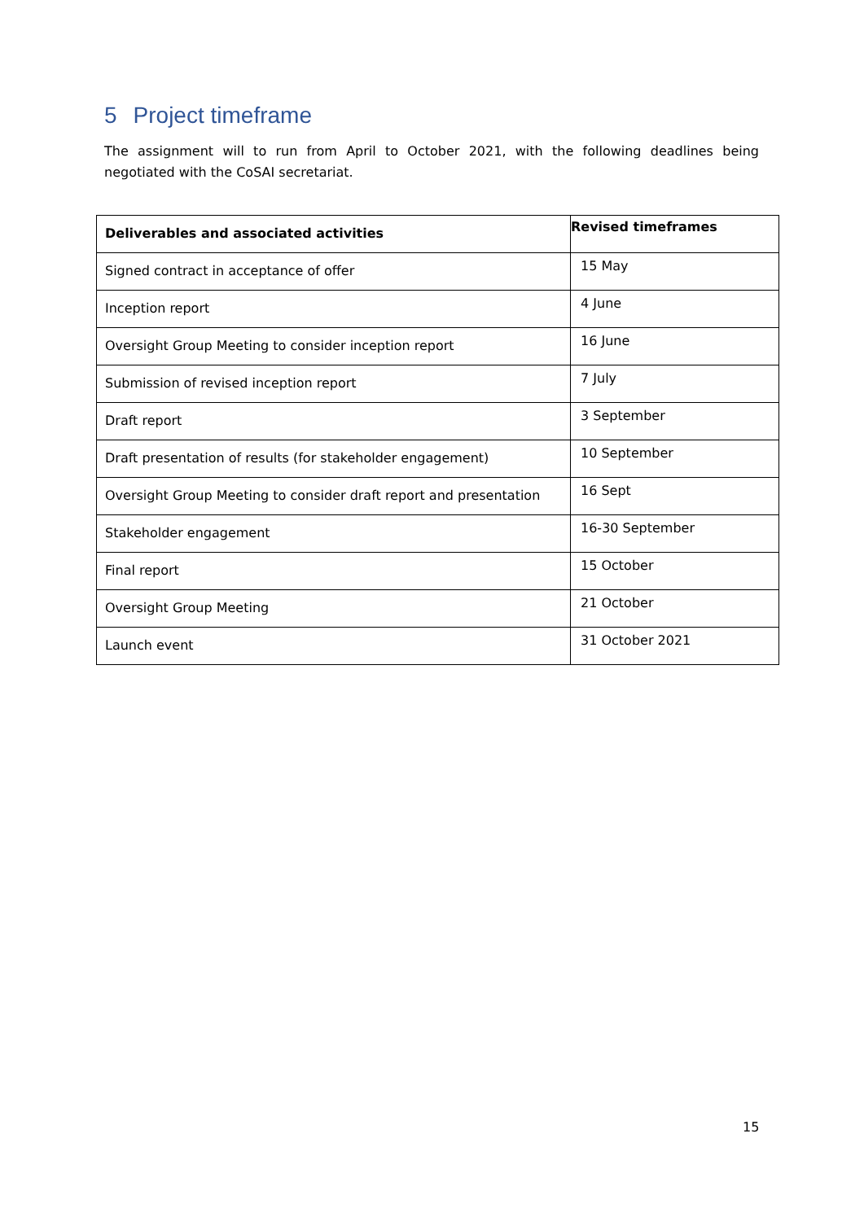5 Project timeframe
The assignment will to run from April to October 2021, with the following deadlines being negotiated with the CoSAI secretariat.
| Deliverables and associated activities | Revised timeframes |
| --- | --- |
| Signed contract in acceptance of offer | 15 May |
| Inception report | 4 June |
| Oversight Group Meeting to consider inception report | 16 June |
| Submission of revised inception report | 7 July |
| Draft report | 3 September |
| Draft presentation of results (for stakeholder engagement) | 10 September |
| Oversight Group Meeting to consider draft report and presentation | 16 Sept |
| Stakeholder engagement | 16-30 September |
| Final report | 15 October |
| Oversight Group Meeting | 21 October |
| Launch event | 31 October 2021 |
15